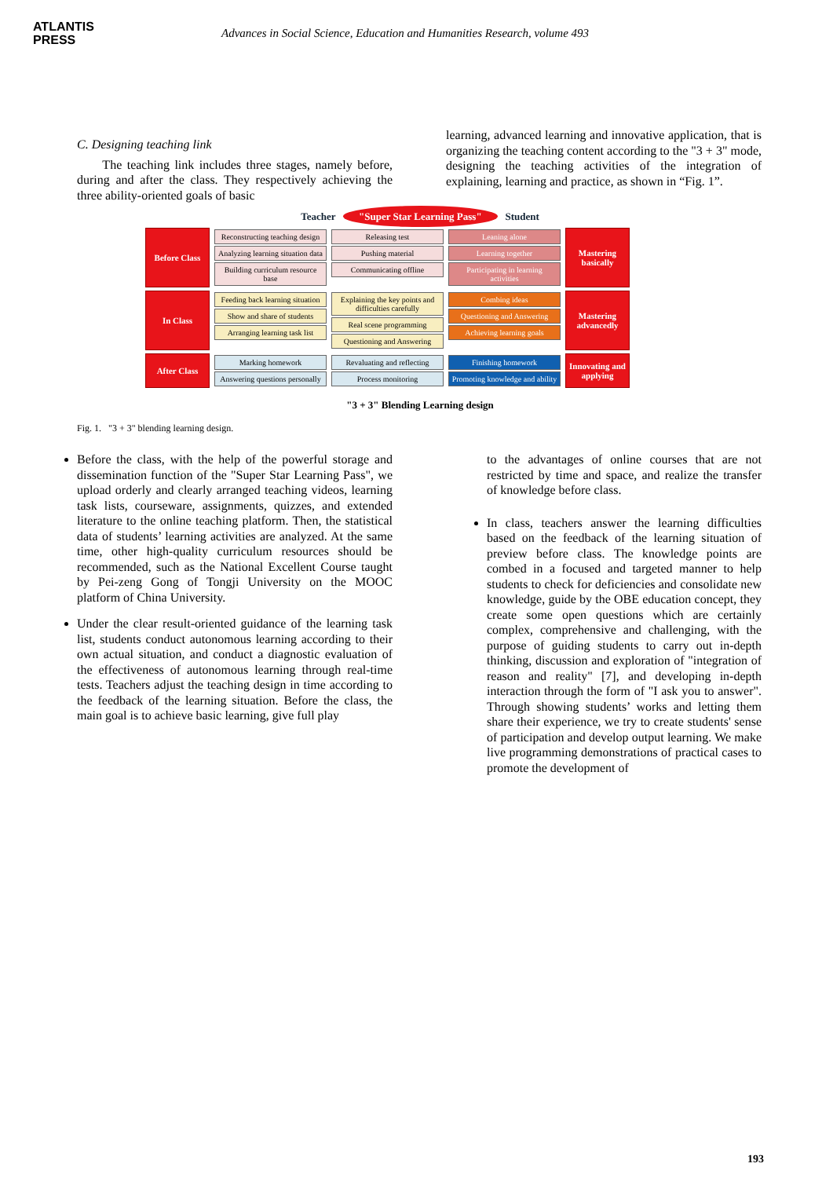ATLANTIS
PRESS
Advances in Social Science, Education and Humanities Research, volume 493
C. Designing teaching link
The teaching link includes three stages, namely before, during and after the class. They respectively achieving the three ability-oriented goals of basic
learning, advanced learning and innovative application, that is organizing the teaching content according to the "3 + 3" mode, designing the teaching activities of the integration of explaining, learning and practice, as shown in “Fig. 1”.
Teacher "Super Star Learning Pass" Student
Before Class
Reconstructing teaching design
Analyzing learning situation data
Building curriculum resource base
Releasing test
Pushing material
Communicating offline
Leaning alone
Learning together
Participating in learning activities
Mastering basically
In Class
Feeding back learning situation
Show and share of students
Arranging learning task list
Explaining the key points and difficulties carefully
Real scene programming
Questioning and Answering
Combing ideas
Questioning and Answering
Achieving learning goals
Mastering advancedly
After Class
Marking homework
Answering questions personally
Revaluating and reflecting
Process monitoring
Finishing homework
Promoting knowledge and ability
Innovating and applying
"3 + 3" Blending Learning design
Fig. 1. "3 + 3" blending learning design.
Before the class, with the help of the powerful storage and dissemination function of the "Super Star Learning Pass", we upload orderly and clearly arranged teaching videos, learning task lists, courseware, assignments, quizzes, and extended literature to the online teaching platform. Then, the statistical data of students’ learning activities are analyzed. At the same time, other high-quality curriculum resources should be recommended, such as the National Excellent Course taught by Pei-zeng Gong of Tongji University on the MOOC platform of China University.
Under the clear result-oriented guidance of the learning task list, students conduct autonomous learning according to their own actual situation, and conduct a diagnostic evaluation of the effectiveness of autonomous learning through real-time tests. Teachers adjust the teaching design in time according to the feedback of the learning situation. Before the class, the main goal is to achieve basic learning, give full play
to the advantages of online courses that are not restricted by time and space, and realize the transfer of knowledge before class.
In class, teachers answer the learning difficulties based on the feedback of the learning situation of preview before class. The knowledge points are combed in a focused and targeted manner to help students to check for deficiencies and consolidate new knowledge, guide by the OBE education concept, they create some open questions which are certainly complex, comprehensive and challenging, with the purpose of guiding students to carry out in-depth thinking, discussion and exploration of "integration of reason and reality" [7], and developing in-depth interaction through the form of "I ask you to answer". Through showing students’ works and letting them share their experience, we try to create students' sense of participation and develop output learning. We make live programming demonstrations of practical cases to promote the development of
193